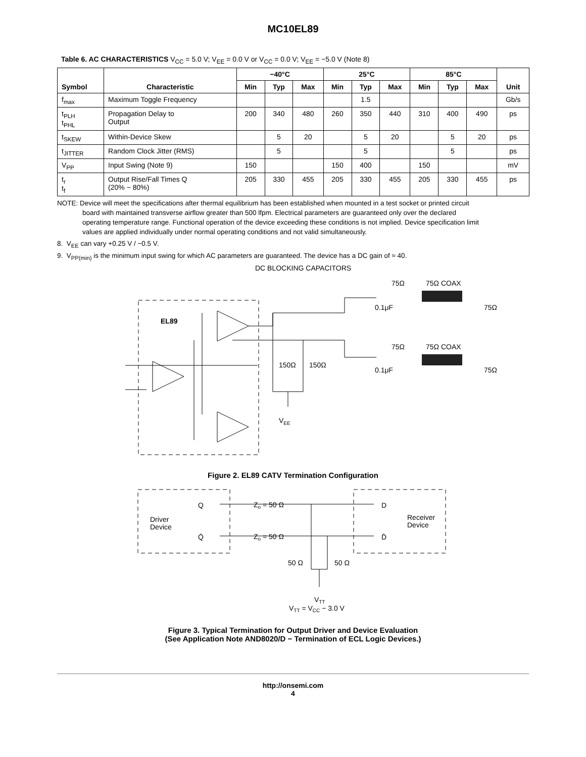MC10EL89
Table 6. AC CHARACTERISTICS V<sub>CC</sub> = 5.0 V; V<sub>EE</sub> = 0.0 V or V<sub>CC</sub> = 0.0 V; V<sub>EE</sub> = −5.0 V (Note 8)
| Symbol | Characteristic | −40°C | | | 25°C | | | 85°C | | | Unit |
| --- | --- | --- | --- | --- | --- | --- | --- | --- | --- | --- | --- |
| | | Min | Typ | Max | Min | Typ | Max | Min | Typ | Max | |
| f<sub>max</sub> | Maximum Toggle Frequency | | | | | 1.5 | | | | | Gb/s |
| t<sub>PLH</sub> t<sub>PHL</sub> | Propagation Delay to Output | 200 | 340 | 480 | 260 | 350 | 440 | 310 | 400 | 490 | ps |
| t<sub>SKEW</sub> | Within-Device Skew | | 5 | 20 | | 5 | 20 | | 5 | 20 | ps |
| t<sub>JITTER</sub> | Random Clock Jitter (RMS) | | 5 | | | 5 | | | 5 | | ps |
| V<sub>PP</sub> | Input Swing (Note 9) | 150 | | | 150 | 400 | | 150 | | | mV |
| t<sub>r</sub> t<sub>f</sub> | Output Rise/Fall Times Q (20% − 80%) | 205 | 330 | 455 | 205 | 330 | 455 | 205 | 330 | 455 | ps |
NOTE: Device will meet the specifications after thermal equilibrium has been established when mounted in a test socket or printed circuit
board with maintained transverse airflow greater than 500 lfpm. Electrical parameters are guaranteed only over the declared
operating temperature range. Functional operation of the device exceeding these conditions is not implied. Device specification limit
values are applied individually under normal operating conditions and not valid simultaneously.
8. V<sub>EE</sub> can vary +0.25 V / −0.5 V.
9. V<sub>PP(min)</sub> is the minimum input swing for which AC parameters are guaranteed. The device has a DC gain of ≈ 40.
DC BLOCKING CAPACITORS
EL89
150Ω
150Ω
VEE
75Ω
75Ω COAX
0.1μF
75Ω
75Ω
75Ω COAX
0.1μF
75Ω
Figure 2. EL89 CATV Termination Configuration
Driver
Device
Receiver
Device
Q
Q̄
D
D̄
Zo = 50 Ω
Zo = 50 Ω
50 Ω
50 Ω
VTT
VTT = VCC − 3.0 V
Figure 3. Typical Termination for Output Driver and Device Evaluation
(See Application Note AND8020/D − Termination of ECL Logic Devices.)
http://onsemi.com
4